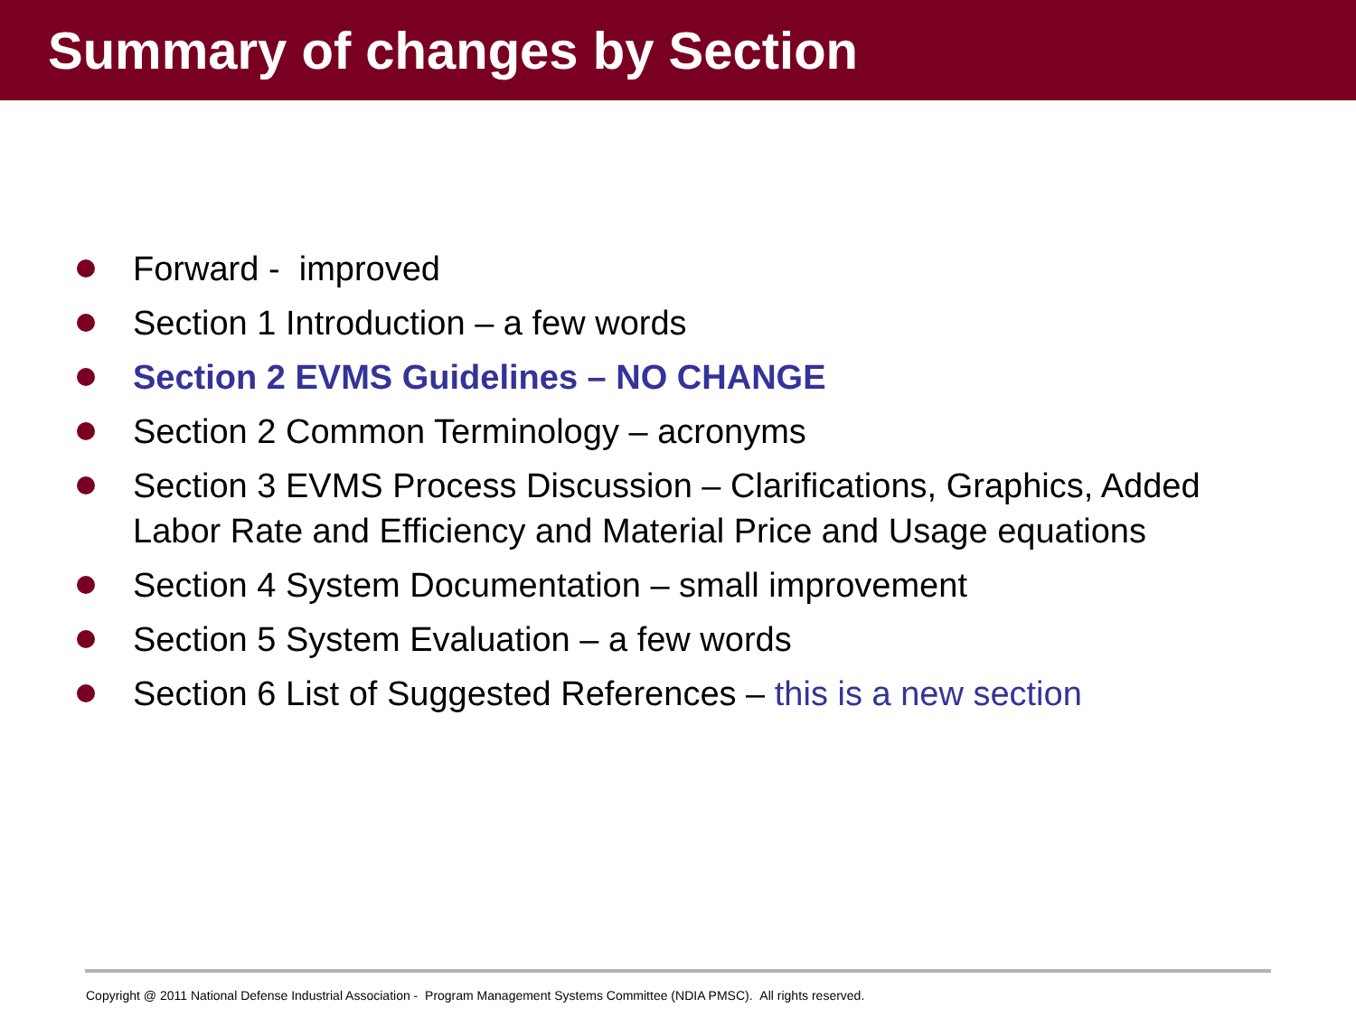Summary of changes by Section
Forward - improved
Section 1 Introduction – a few words
Section 2 EVMS Guidelines – NO CHANGE
Section 2 Common Terminology – acronyms
Section 3 EVMS Process Discussion – Clarifications, Graphics, Added Labor Rate and Efficiency and Material Price and Usage equations
Section 4 System Documentation – small improvement
Section 5 System Evaluation – a few words
Section 6 List of Suggested References – this is a new section
Copyright @ 2011 National Defense Industrial Association - Program Management Systems Committee (NDIA PMSC). All rights reserved.